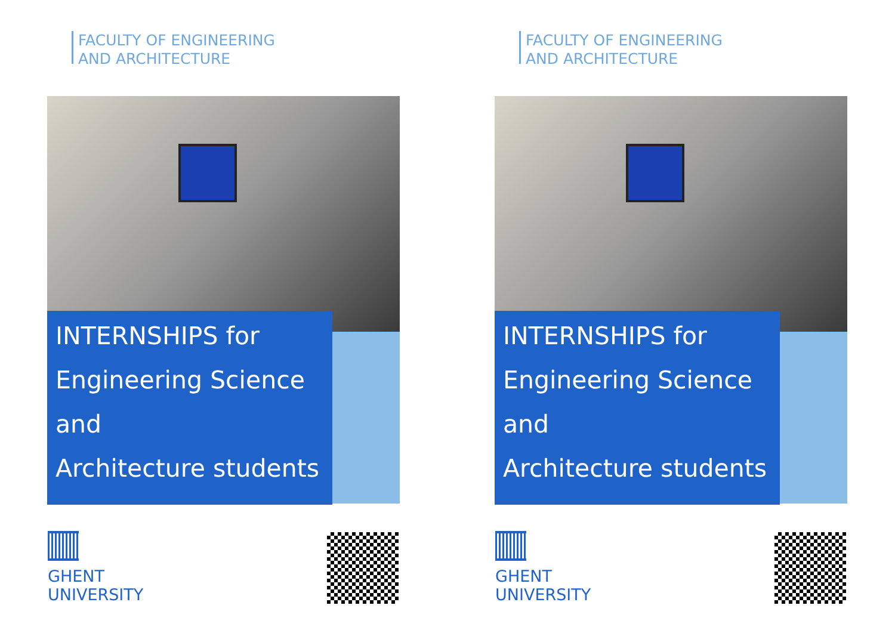FACULTY OF ENGINEERING
AND ARCHITECTURE
INTERNSHIPS for
Engineering Science and
Architecture students
GHENT
UNIVERSITY
FACULTY OF ENGINEERING
AND ARCHITECTURE
INTERNSHIPS for
Engineering Science and
Architecture students
GHENT
UNIVERSITY